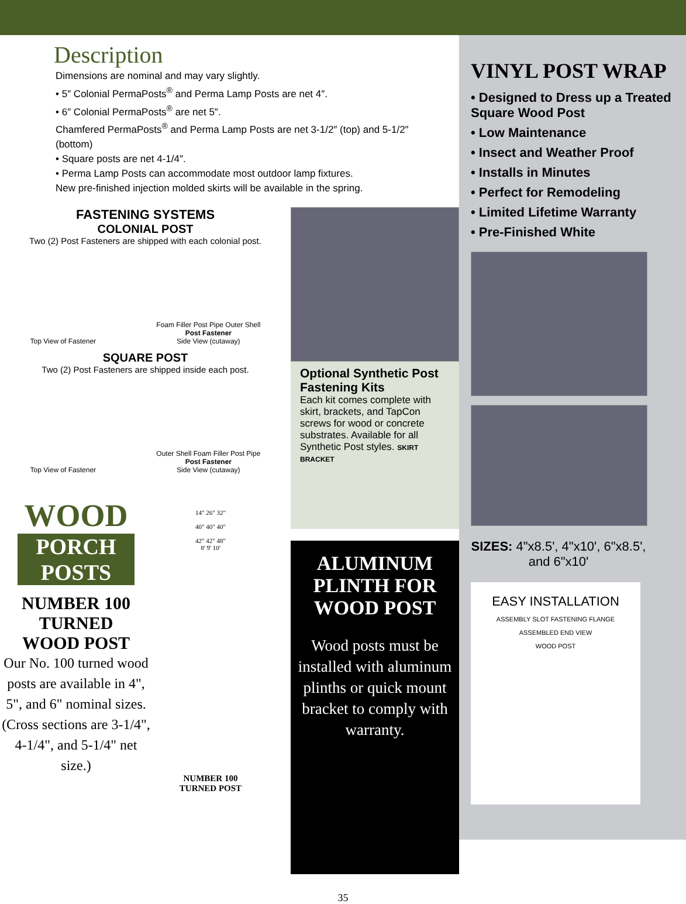Description
Dimensions are nominal and may vary slightly.
• 5″ Colonial PermaPosts<sup>®</sup> and Perma Lamp Posts are net 4″.
• 6″ Colonial PermaPosts<sup>®</sup> are net 5″.
Chamfered PermaPosts<sup>®</sup> and Perma Lamp Posts are net 3-1/2″ (top) and 5-1/2″ (bottom)
• Square posts are net 4-1/4″.
• Perma Lamp Posts can accommodate most outdoor lamp fixtures.
New pre-finished injection molded skirts will be available in the spring.
FASTENING SYSTEMS
COLONIAL POST
Two (2) Post Fasteners are shipped with each colonial post.
Top View of Fastener Foam Filler Post Pipe Outer Shell
Post Fastener
Side View (cutaway)
SQUARE POST
Two (2) Post Fasteners are shipped inside each post.
Top View of Fastener Outer Shell Foam Filler Post Pipe
Post Fastener
Side View (cutaway)
WOOD
PORCH
POSTS
NUMBER 100
TURNED
WOOD POST
Our No. 100 turned wood posts are available in 4", 5", and 6" nominal sizes. (Cross sections are 3-1/4", 4-1/4", and 5-1/4" net size.)
14" 26" 32"
40" 40" 40"
42" 42" 48"
8' 9' 10'
NUMBER 100
TURNED POST
Optional Synthetic Post Fastening Kits
Each kit comes complete with skirt, brackets, and TapCon screws for wood or concrete substrates. Available for all Synthetic Post styles. SKIRT BRACKET
ALUMINUM
PLINTH FOR
WOOD POST
Wood posts must be installed with aluminum plinths or quick mount bracket to comply with warranty.
VINYL POST WRAP
• Designed to Dress up a Treated Square Wood Post
• Low Maintenance
• Insect and Weather Proof
• Installs in Minutes
• Perfect for Remodeling
• Limited Lifetime Warranty
• Pre-Finished White
SIZES: 4"x8.5', 4"x10', 6"x8.5', and 6"x10'
EASY INSTALLATION
ASSEMBLY SLOT FASTENING FLANGE
ASSEMBLED END VIEW
WOOD POST
35